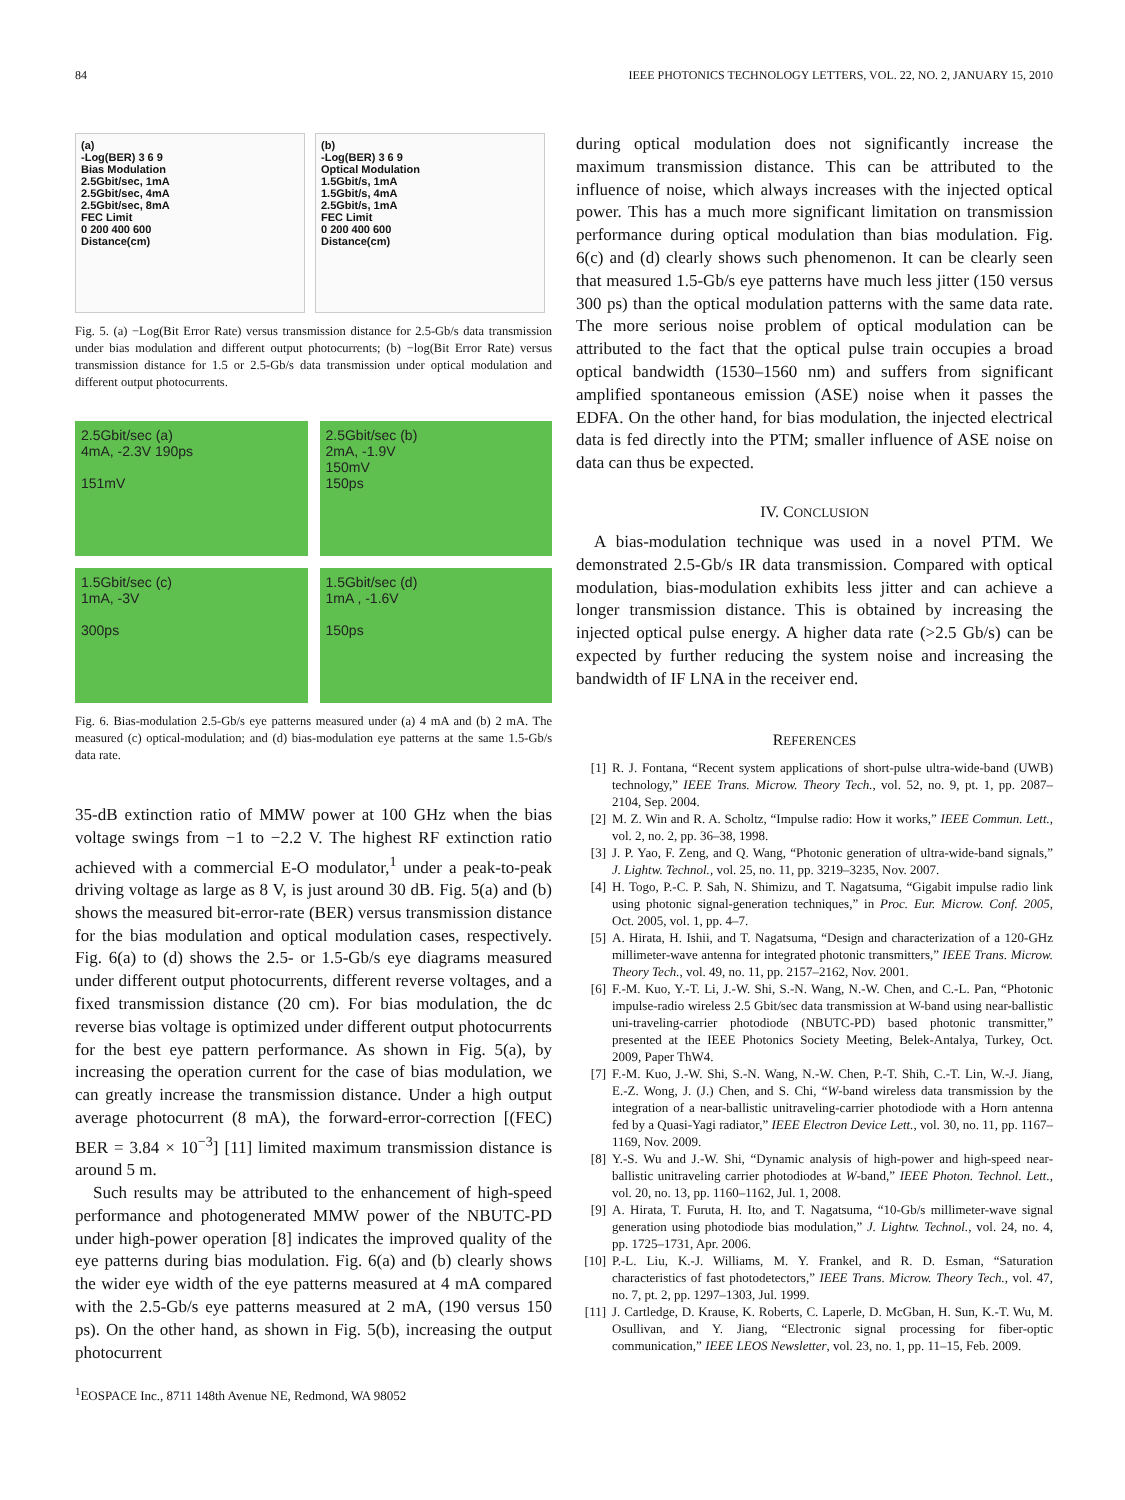84 IEEE PHOTONICS TECHNOLOGY LETTERS, VOL. 22, NO. 2, JANUARY 15, 2010
(a)
-Log(BER) 3 6 9
Bias Modulation
2.5Gbit/sec, 1mA
2.5Gbit/sec, 4mA
2.5Gbit/sec, 8mA
FEC Limit
0 200 400 600
Distance(cm)
(b)
-Log(BER) 3 6 9
Optical Modulation
1.5Gbit/s, 1mA
1.5Gbit/s, 4mA
2.5Gbit/s, 1mA
FEC Limit
0 200 400 600
Distance(cm)
Fig. 5. (a) −Log(Bit Error Rate) versus transmission distance for 2.5-Gb/s data transmission under bias modulation and different output photocurrents; (b) −log(Bit Error Rate) versus transmission distance for 1.5 or 2.5-Gb/s data transmission under optical modulation and different output photocurrents.
2.5Gbit/sec (a)
4mA, -2.3V 190ps
151mV
2.5Gbit/sec (b)
2mA, -1.9V
150mV
150ps
1.5Gbit/sec (c)
1mA, -3V
300ps
1.5Gbit/sec (d)
1mA , -1.6V
150ps
Fig. 6. Bias-modulation 2.5-Gb/s eye patterns measured under (a) 4 mA and (b) 2 mA. The measured (c) optical-modulation; and (d) bias-modulation eye patterns at the same 1.5-Gb/s data rate.
35-dB extinction ratio of MMW power at 100 GHz when the bias voltage swings from −1 to −2.2 V. The highest RF extinction ratio achieved with a commercial E-O modulator,<sup>1</sup> under a peak-to-peak driving voltage as large as 8 V, is just around 30 dB. Fig. 5(a) and (b) shows the measured bit-error-rate (BER) versus transmission distance for the bias modulation and optical modulation cases, respectively. Fig. 6(a) to (d) shows the 2.5- or 1.5-Gb/s eye diagrams measured under different output photocurrents, different reverse voltages, and a fixed transmission distance (20 cm). For bias modulation, the dc reverse bias voltage is optimized under different output photocurrents for the best eye pattern performance. As shown in Fig. 5(a), by increasing the operation current for the case of bias modulation, we can greatly increase the transmission distance. Under a high output average photocurrent (8 mA), the forward-error-correction [(FEC) BER = 3.84 × 10<sup>−3</sup>] [11] limited maximum transmission distance is around 5 m.
Such results may be attributed to the enhancement of high-speed performance and photogenerated MMW power of the NBUTC-PD under high-power operation [8] indicates the improved quality of the eye patterns during bias modulation. Fig. 6(a) and (b) clearly shows the wider eye width of the eye patterns measured at 4 mA compared with the 2.5-Gb/s eye patterns measured at 2 mA, (190 versus 150 ps). On the other hand, as shown in Fig. 5(b), increasing the output photocurrent
<sup>1</sup> EOSPACE Inc., 8711 148th Avenue NE, Redmond, WA 98052
during optical modulation does not significantly increase the maximum transmission distance. This can be attributed to the influence of noise, which always increases with the injected optical power. This has a much more significant limitation on transmission performance during optical modulation than bias modulation. Fig. 6(c) and (d) clearly shows such phenomenon. It can be clearly seen that measured 1.5-Gb/s eye patterns have much less jitter (150 versus 300 ps) than the optical modulation patterns with the same data rate. The more serious noise problem of optical modulation can be attributed to the fact that the optical pulse train occupies a broad optical bandwidth (1530–1560 nm) and suffers from significant amplified spontaneous emission (ASE) noise when it passes the EDFA. On the other hand, for bias modulation, the injected electrical data is fed directly into the PTM; smaller influence of ASE noise on data can thus be expected.
IV. CONCLUSION
A bias-modulation technique was used in a novel PTM. We demonstrated 2.5-Gb/s IR data transmission. Compared with optical modulation, bias-modulation exhibits less jitter and can achieve a longer transmission distance. This is obtained by increasing the injected optical pulse energy. A higher data rate (>2.5 Gb/s) can be expected by further reducing the system noise and increasing the bandwidth of IF LNA in the receiver end.
REFERENCES
[1] R. J. Fontana, “Recent system applications of short-pulse ultra-wide-band (UWB) technology,” IEEE Trans. Microw. Theory Tech., vol. 52, no. 9, pt. 1, pp. 2087–2104, Sep. 2004.
[2] M. Z. Win and R. A. Scholtz, “Impulse radio: How it works,” IEEE Commun. Lett., vol. 2, no. 2, pp. 36–38, 1998.
[3] J. P. Yao, F. Zeng, and Q. Wang, “Photonic generation of ultra-wide-band signals,” J. Lightw. Technol., vol. 25, no. 11, pp. 3219–3235, Nov. 2007.
[4] H. Togo, P.-C. P. Sah, N. Shimizu, and T. Nagatsuma, “Gigabit impulse radio link using photonic signal-generation techniques,” in Proc. Eur. Microw. Conf. 2005, Oct. 2005, vol. 1, pp. 4–7.
[5] A. Hirata, H. Ishii, and T. Nagatsuma, “Design and characterization of a 120-GHz millimeter-wave antenna for integrated photonic transmitters,” IEEE Trans. Microw. Theory Tech., vol. 49, no. 11, pp. 2157–2162, Nov. 2001.
[6] F.-M. Kuo, Y.-T. Li, J.-W. Shi, S.-N. Wang, N.-W. Chen, and C.-L. Pan, “Photonic impulse-radio wireless 2.5 Gbit/sec data transmission at W-band using near-ballistic uni-traveling-carrier photodiode (NBUTC-PD) based photonic transmitter,” presented at the IEEE Photonics Society Meeting, Belek-Antalya, Turkey, Oct. 2009, Paper ThW4.
[7] F.-M. Kuo, J.-W. Shi, S.-N. Wang, N.-W. Chen, P.-T. Shih, C.-T. Lin, W.-J. Jiang, E.-Z. Wong, J. (J.) Chen, and S. Chi, “W-band wireless data transmission by the integration of a near-ballistic unitraveling-carrier photodiode with a Horn antenna fed by a Quasi-Yagi radiator,” IEEE Electron Device Lett., vol. 30, no. 11, pp. 1167–1169, Nov. 2009.
[8] Y.-S. Wu and J.-W. Shi, “Dynamic analysis of high-power and high-speed near-ballistic unitraveling carrier photodiodes at W-band,” IEEE Photon. Technol. Lett., vol. 20, no. 13, pp. 1160–1162, Jul. 1, 2008.
[9] A. Hirata, T. Furuta, H. Ito, and T. Nagatsuma, “10-Gb/s millimeter-wave signal generation using photodiode bias modulation,” J. Lightw. Technol., vol. 24, no. 4, pp. 1725–1731, Apr. 2006.
[10] P.-L. Liu, K.-J. Williams, M. Y. Frankel, and R. D. Esman, “Saturation characteristics of fast photodetectors,” IEEE Trans. Microw. Theory Tech., vol. 47, no. 7, pt. 2, pp. 1297–1303, Jul. 1999.
[11] J. Cartledge, D. Krause, K. Roberts, C. Laperle, D. McGban, H. Sun, K.-T. Wu, M. Osullivan, and Y. Jiang, “Electronic signal processing for fiber-optic communication,” IEEE LEOS Newsletter, vol. 23, no. 1, pp. 11–15, Feb. 2009.